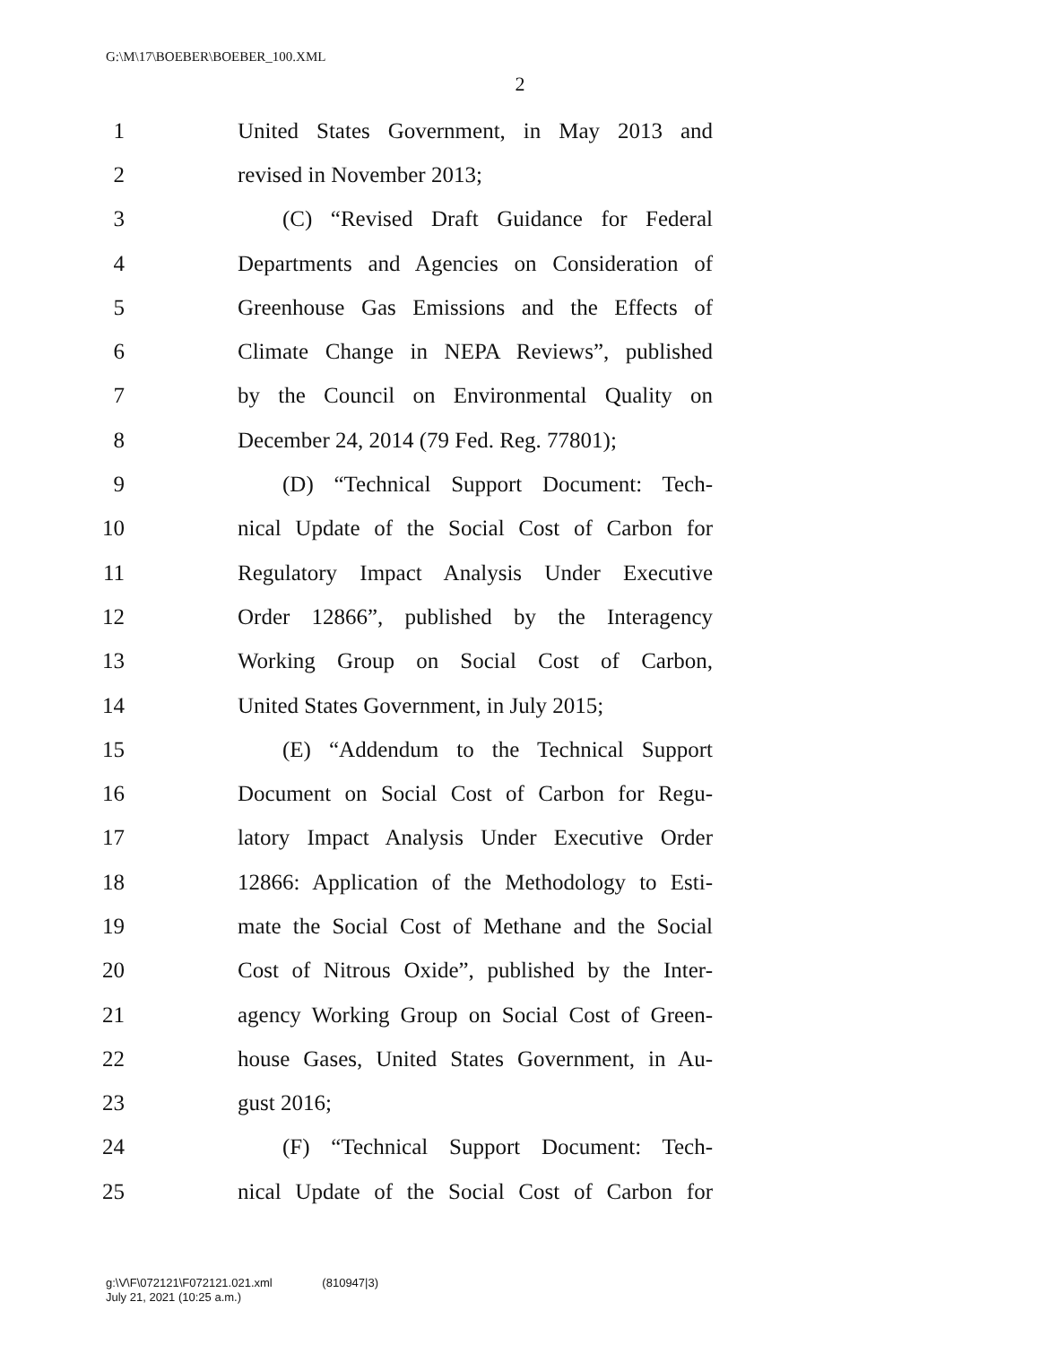G:\M\17\BOEBER\BOEBER_100.XML
2
1
United States Government, in May 2013 and
2 revised in November 2013;
3
(C) “Revised Draft Guidance for Federal
4
Departments and Agencies on Consideration of
5
Greenhouse Gas Emissions and the Effects of
6
Climate Change in NEPA Reviews”, published
7
by the Council on Environmental Quality on
8
December 24, 2014 (79 Fed. Reg. 77801);
9
(D) “Technical Support Document: Tech-
10
nical Update of the Social Cost of Carbon for
11
Regulatory Impact Analysis Under Executive
12
Order 12866”, published by the Interagency
13
Working Group on Social Cost of Carbon,
14
United States Government, in July 2015;
15
(E) “Addendum to the Technical Support
16
Document on Social Cost of Carbon for Regu-
17
latory Impact Analysis Under Executive Order
18
12866: Application of the Methodology to Esti-
19
mate the Social Cost of Methane and the Social
20
Cost of Nitrous Oxide”, published by the Inter-
21
agency Working Group on Social Cost of Green-
22
house Gases, United States Government, in Au-
23 gust 2016;
24
(F) “Technical Support Document: Tech-
25
nical Update of the Social Cost of Carbon for
g:\V\F\072121\F072121.021.xml (810947|3)
July 21, 2021 (10:25 a.m.)